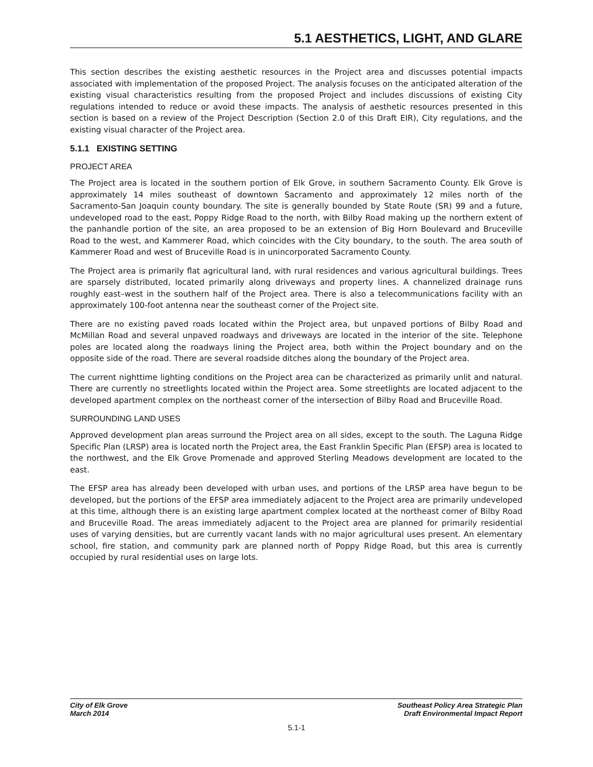5.1 AESTHETICS, LIGHT, AND GLARE
This section describes the existing aesthetic resources in the Project area and discusses potential impacts associated with implementation of the proposed Project. The analysis focuses on the anticipated alteration of the existing visual characteristics resulting from the proposed Project and includes discussions of existing City regulations intended to reduce or avoid these impacts. The analysis of aesthetic resources presented in this section is based on a review of the Project Description (Section 2.0 of this Draft EIR), City regulations, and the existing visual character of the Project area.
5.1.1 EXISTING SETTING
PROJECT AREA
The Project area is located in the southern portion of Elk Grove, in southern Sacramento County. Elk Grove is approximately 14 miles southeast of downtown Sacramento and approximately 12 miles north of the Sacramento-San Joaquin county boundary. The site is generally bounded by State Route (SR) 99 and a future, undeveloped road to the east, Poppy Ridge Road to the north, with Bilby Road making up the northern extent of the panhandle portion of the site, an area proposed to be an extension of Big Horn Boulevard and Bruceville Road to the west, and Kammerer Road, which coincides with the City boundary, to the south. The area south of Kammerer Road and west of Bruceville Road is in unincorporated Sacramento County.
The Project area is primarily flat agricultural land, with rural residences and various agricultural buildings. Trees are sparsely distributed, located primarily along driveways and property lines. A channelized drainage runs roughly east–west in the southern half of the Project area. There is also a telecommunications facility with an approximately 100-foot antenna near the southeast corner of the Project site.
There are no existing paved roads located within the Project area, but unpaved portions of Bilby Road and McMillan Road and several unpaved roadways and driveways are located in the interior of the site. Telephone poles are located along the roadways lining the Project area, both within the Project boundary and on the opposite side of the road. There are several roadside ditches along the boundary of the Project area.
The current nighttime lighting conditions on the Project area can be characterized as primarily unlit and natural. There are currently no streetlights located within the Project area. Some streetlights are located adjacent to the developed apartment complex on the northeast corner of the intersection of Bilby Road and Bruceville Road.
SURROUNDING LAND USES
Approved development plan areas surround the Project area on all sides, except to the south. The Laguna Ridge Specific Plan (LRSP) area is located north the Project area, the East Franklin Specific Plan (EFSP) area is located to the northwest, and the Elk Grove Promenade and approved Sterling Meadows development are located to the east.
The EFSP area has already been developed with urban uses, and portions of the LRSP area have begun to be developed, but the portions of the EFSP area immediately adjacent to the Project area are primarily undeveloped at this time, although there is an existing large apartment complex located at the northeast corner of Bilby Road and Bruceville Road. The areas immediately adjacent to the Project area are planned for primarily residential uses of varying densities, but are currently vacant lands with no major agricultural uses present. An elementary school, fire station, and community park are planned north of Poppy Ridge Road, but this area is currently occupied by rural residential uses on large lots.
City of Elk Grove
March 2014
Southeast Policy Area Strategic Plan
Draft Environmental Impact Report
5.1-1